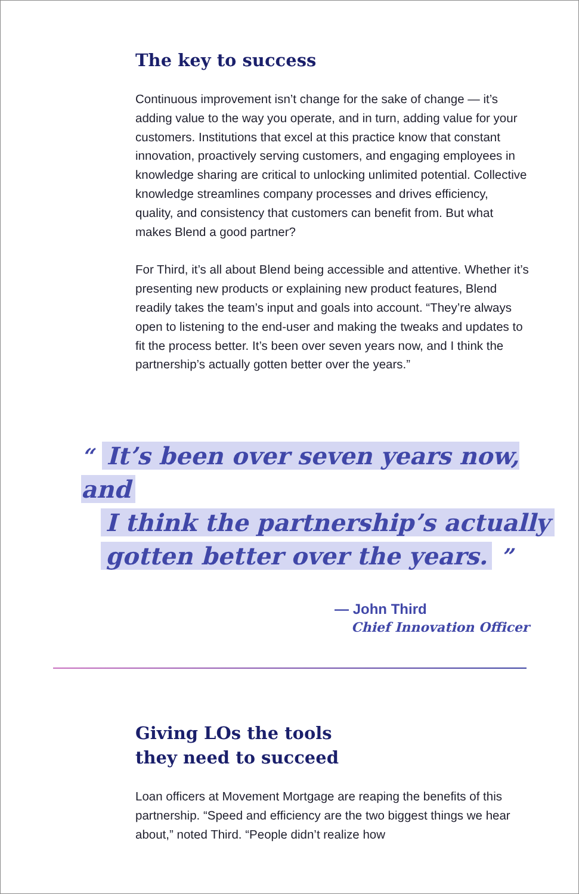The key to success
Continuous improvement isn’t change for the sake of change — it’s adding value to the way you operate, and in turn, adding value for your customers. Institutions that excel at this practice know that constant innovation, proactively serving customers, and engaging employees in knowledge sharing are critical to unlocking unlimited potential. Collective knowledge streamlines company processes and drives efficiency, quality, and consistency that customers can benefit from. But what makes Blend a good partner?
For Third, it’s all about Blend being accessible and attentive. Whether it’s presenting new products or explaining new product features, Blend readily takes the team’s input and goals into account. “They’re always open to listening to the end-user and making the tweaks and updates to fit the process better. It’s been over seven years now, and I think the partnership’s actually gotten better over the years.”
“ It’s been over seven years now, and
I think the partnership’s actually
gotten better over the years. ”
— John Third
Chief Innovation Officer
Giving LOs the tools
they need to succeed
Loan officers at Movement Mortgage are reaping the benefits of this partnership. “Speed and efficiency are the two biggest things we hear about,” noted Third. “People didn’t realize how